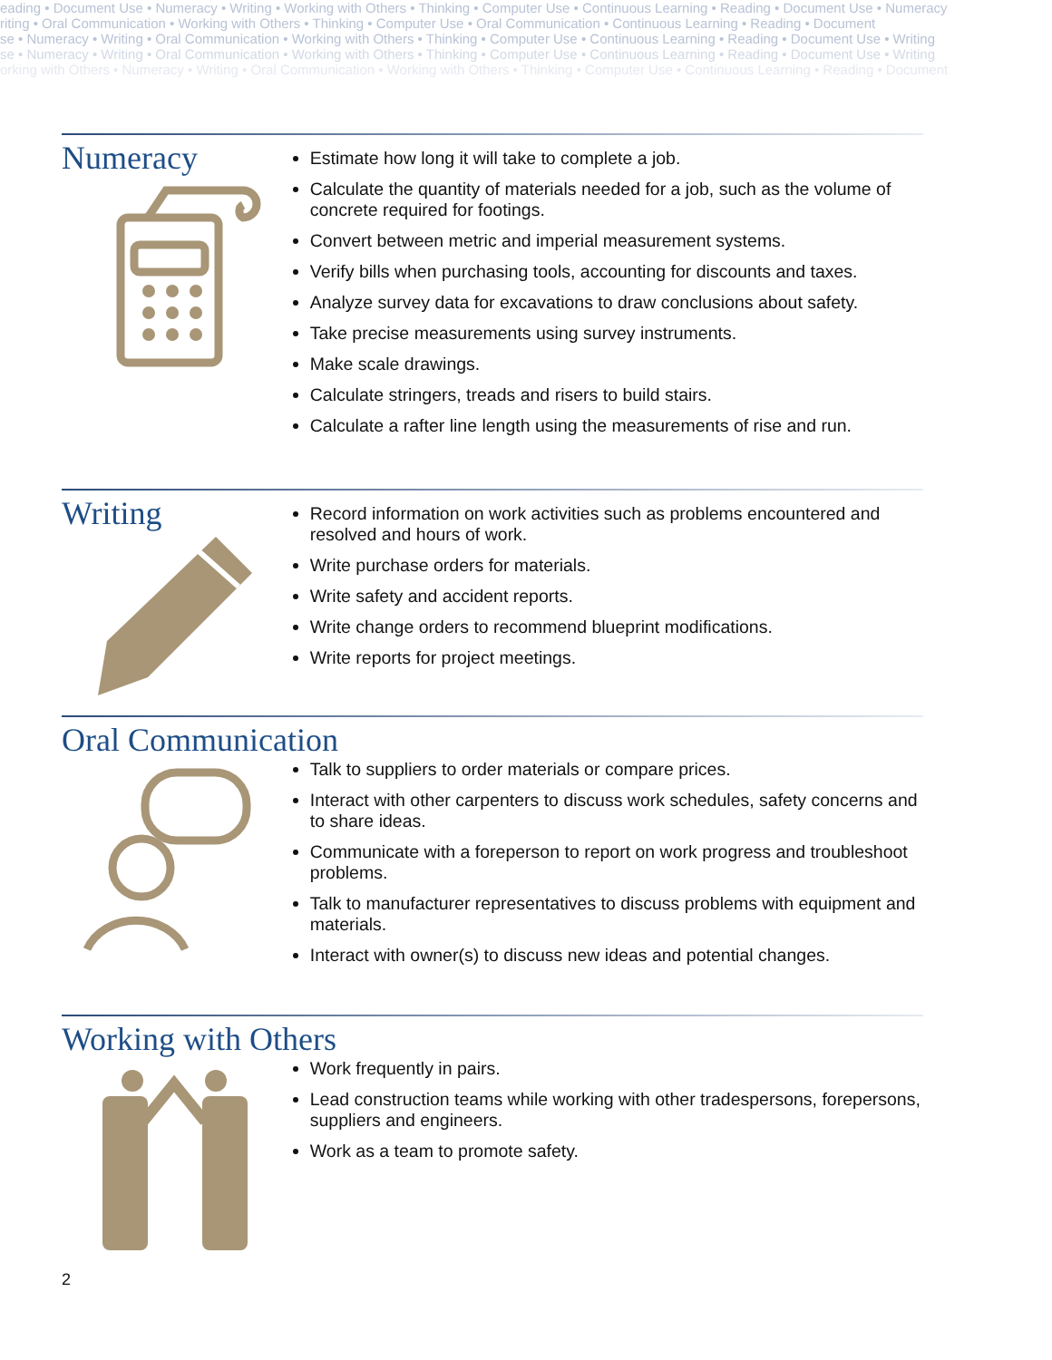eading • Document Use • Numeracy • Writing • Working with Others • Thinking • Computer Use • Continuous Learning • Reading • Document Use • Numeracy
riting • Oral Communication • Working with Others • Thinking • Computer Use • Oral Communication • Continuous Learning • Reading • Document
se • Numeracy • Writing • Oral Communication • Working with Others • Thinking • Computer Use • Continuous Learning • Reading • Document Use • Writing
se • Numeracy • Writing • Oral Communication • Working with Others • Thinking • Computer Use • Continuous Learning • Reading • Document Use • Writing
orking with Others • Numeracy • Writing • Oral Communication • Working with Others • Thinking • Computer Use • Continuous Learning • Reading • Document
Numeracy
Estimate how long it will take to complete a job.
Calculate the quantity of materials needed for a job, such as the volume of concrete required for footings.
Convert between metric and imperial measurement systems.
Verify bills when purchasing tools, accounting for discounts and taxes.
Analyze survey data for excavations to draw conclusions about safety.
Take precise measurements using survey instruments.
Make scale drawings.
Calculate stringers, treads and risers to build stairs.
Calculate a rafter line length using the measurements of rise and run.
Writing
Record information on work activities such as problems encountered and resolved and hours of work.
Write purchase orders for materials.
Write safety and accident reports.
Write change orders to recommend blueprint modifications.
Write reports for project meetings.
Oral Communication
Talk to suppliers to order materials or compare prices.
Interact with other carpenters to discuss work schedules, safety concerns and to share ideas.
Communicate with a foreperson to report on work progress and troubleshoot problems.
Talk to manufacturer representatives to discuss problems with equipment and materials.
Interact with owner(s) to discuss new ideas and potential changes.
Working with Others
Work frequently in pairs.
Lead construction teams while working with other tradespersons, forepersons, suppliers and engineers.
Work as a team to promote safety.
2